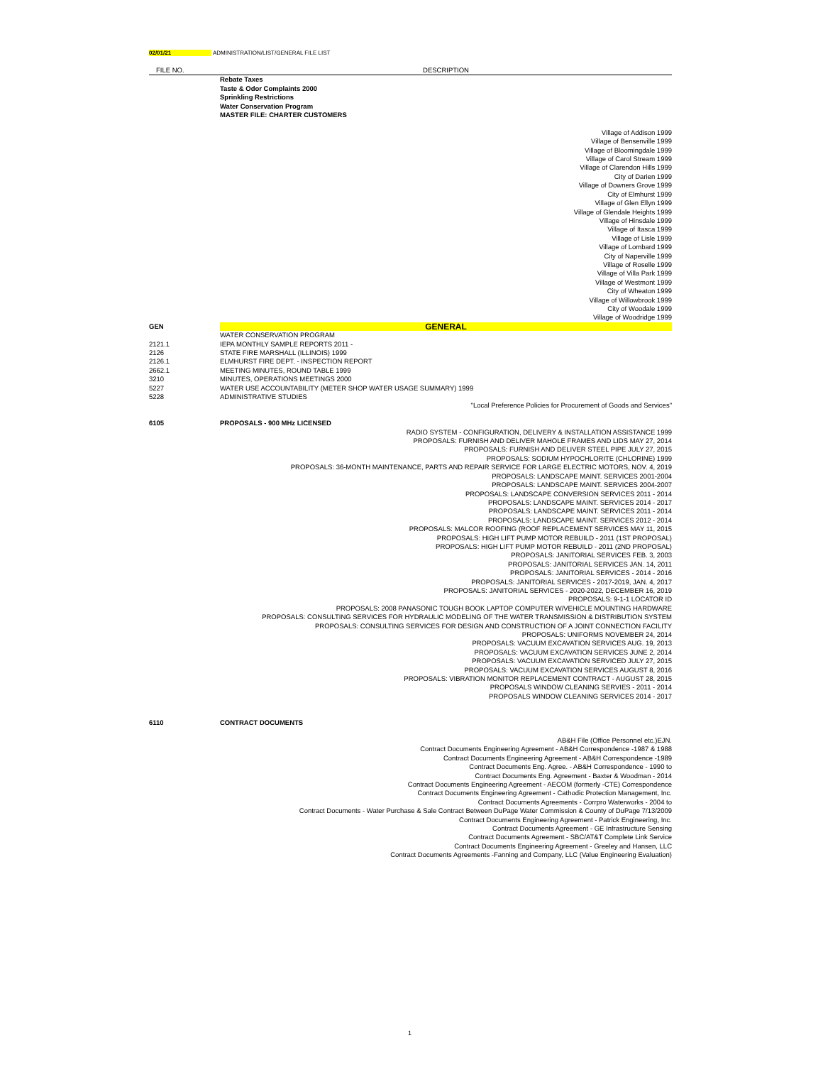02/01/21 ADMINISTRATION/LIST/GENERAL FILE LIST
| FILE NO. | DESCRIPTION |
| --- | --- |
| | Rebate Taxes |
| | Taste & Odor Complaints 2000 |
| | Sprinkling Restrictions |
| | Water Conservation Program |
| | MASTER FILE: CHARTER CUSTOMERS |
| | Village of Addison 1999 |
| | Village of Bensenville 1999 |
| | Village of Bloomingdale 1999 |
| | Village of Carol Stream 1999 |
| | Village of Clarendon Hills 1999 |
| | City of Darien 1999 |
| | Village of Downers Grove 1999 |
| | City of Elmhurst 1999 |
| | Village of Glen Ellyn 1999 |
| | Village of Glendale Heights 1999 |
| | Village of Hinsdale 1999 |
| | Village of Itasca 1999 |
| | Village of Lisle 1999 |
| | Village of Lombard 1999 |
| | City of Naperville 1999 |
| | Village of Roselle 1999 |
| | Village of Villa Park 1999 |
| | Village of Westmont 1999 |
| | City of Wheaton 1999 |
| | Village of Willowbrook 1999 |
| | City of Woodale 1999 |
| | Village of Woodridge 1999 |
| GEN | GENERAL |
| | WATER CONSERVATION PROGRAM |
| 2121.1 | IEPA MONTHLY SAMPLE REPORTS 2011 - |
| 2126 | STATE FIRE MARSHALL (ILLINOIS) 1999 |
| 2126.1 | ELMHURST FIRE DEPT. - INSPECTION REPORT |
| 2662.1 | MEETING MINUTES, ROUND TABLE 1999 |
| 3210 | MINUTES, OPERATIONS MEETINGS 2000 |
| 5227 | WATER USE ACCOUNTABILITY (METER SHOP WATER USAGE SUMMARY) 1999 |
| 5228 | ADMINISTRATIVE STUDIES |
| | "Local Preference Policies for Procurement of Goods and Services" |
| 6105 | PROPOSALS - 900 MHz LICENSED |
| | RADIO SYSTEM - CONFIGURATION, DELIVERY & INSTALLATION ASSISTANCE 1999 |
| | PROPOSALS: FURNISH AND DELIVER MAHOLE FRAMES AND LIDS MAY 27, 2014 |
| | PROPOSALS: FURNISH AND DELIVER STEEL PIPE JULY 27, 2015 |
| | PROPOSALS: SODIUM HYPOCHLORITE (CHLORINE) 1999 |
| | PROPOSALS: 36-MONTH MAINTENANCE, PARTS AND REPAIR SERVICE FOR LARGE ELECTRIC MOTORS, NOV. 4, 2019 |
| | PROPOSALS: LANDSCAPE MAINT. SERVICES 2001-2004 |
| | PROPOSALS: LANDSCAPE MAINT. SERVICES 2004-2007 |
| | PROPOSALS: LANDSCAPE CONVERSION SERVICES 2011 - 2014 |
| | PROPOSALS: LANDSCAPE MAINT. SERVICES 2014 - 2017 |
| | PROPOSALS: LANDSCAPE MAINT. SERVICES 2011 - 2014 |
| | PROPOSALS: LANDSCAPE MAINT. SERVICES 2012 - 2014 |
| | PROPOSALS: MALCOR ROOFING (ROOF REPLACEMENT SERVICES MAY 11, 2015 |
| | PROPOSALS: HIGH LIFT PUMP MOTOR REBUILD - 2011 (1ST PROPOSAL) |
| | PROPOSALS: HIGH LIFT PUMP MOTOR REBUILD - 2011 (2ND PROPOSAL) |
| | PROPOSALS: JANITORIAL SERVICES FEB. 3, 2003 |
| | PROPOSALS: JANITORIAL SERVICES JAN. 14, 2011 |
| | PROPOSALS: JANITORIAL SERVICES - 2014 - 2016 |
| | PROPOSALS: JANITORIAL SERVICES - 2017-2019, JAN. 4, 2017 |
| | PROPOSALS: JANITORIAL SERVICES - 2020-2022, DECEMBER 16, 2019 |
| | PROPOSALS: 9-1-1 LOCATOR ID |
| | PROPOSALS: 2008 PANASONIC TOUGH BOOK LAPTOP COMPUTER W/VEHICLE MOUNTING HARDWARE |
| | PROPOSALS: CONSULTING SERVICES FOR HYDRAULIC MODELING OF THE WATER TRANSMISSION & DISTRIBUTION SYSTEM |
| | PROPOSALS: CONSULTING SERVICES FOR DESIGN AND CONSTRUCTION OF A JOINT CONNECTION FACILITY |
| | PROPOSALS: UNIFORMS NOVEMBER 24, 2014 |
| | PROPOSALS: VACUUM EXCAVATION SERVICES AUG. 19, 2013 |
| | PROPOSALS: VACUUM EXCAVATION SERVICES JUNE 2, 2014 |
| | PROPOSALS: VACUUM EXCAVATION SERVICED JULY 27, 2015 |
| | PROPOSALS: VACUUM EXCAVATION SERVICES AUGUST 8, 2016 |
| | PROPOSALS: VIBRATION MONITOR REPLACEMENT CONTRACT - AUGUST 28, 2015 |
| | PROPOSALS WINDOW CLEANING SERVIES - 2011 - 2014 |
| | PROPOSALS WINDOW CLEANING SERVICES 2014 - 2017 |
| 6110 | CONTRACT DOCUMENTS |
| | AB&H File (Office Personnel etc.)EJN. |
| | Contract Documents Engineering Agreement - AB&H Correspondence -1987 & 1988 |
| | Contract Documents Engineering Agreement - AB&H Correspondence -1989 |
| | Contract Documents Eng. Agree. - AB&H Correspondence - 1990 to |
| | Contract Documents Eng. Agreement - Baxter & Woodman - 2014 |
| | Contract Documents Engineering Agreement - AECOM (formerly -CTE) Correspondence |
| | Contract Documents Engineering Agreement - Cathodic Protection Management, Inc. |
| | Contract Documents Agreements - Corrpro Waterworks - 2004 to |
| | Contract Documents - Water Purchase & Sale Contract Between DuPage Water Commission & County of DuPage 7/13/2009 |
| | Contract Documents Engineering Agreement - Patrick Engineering, Inc. |
| | Contract Documents Agreement - GE Infrastructure Sensing |
| | Contract Documents Agreement - SBC/AT&T Complete Link Service |
| | Contract Documents Engineering Agreement - Greeley and Hansen, LLC |
| | Contract Documents Agreements -Fanning and Company, LLC (Value Engineering Evaluation) |
1